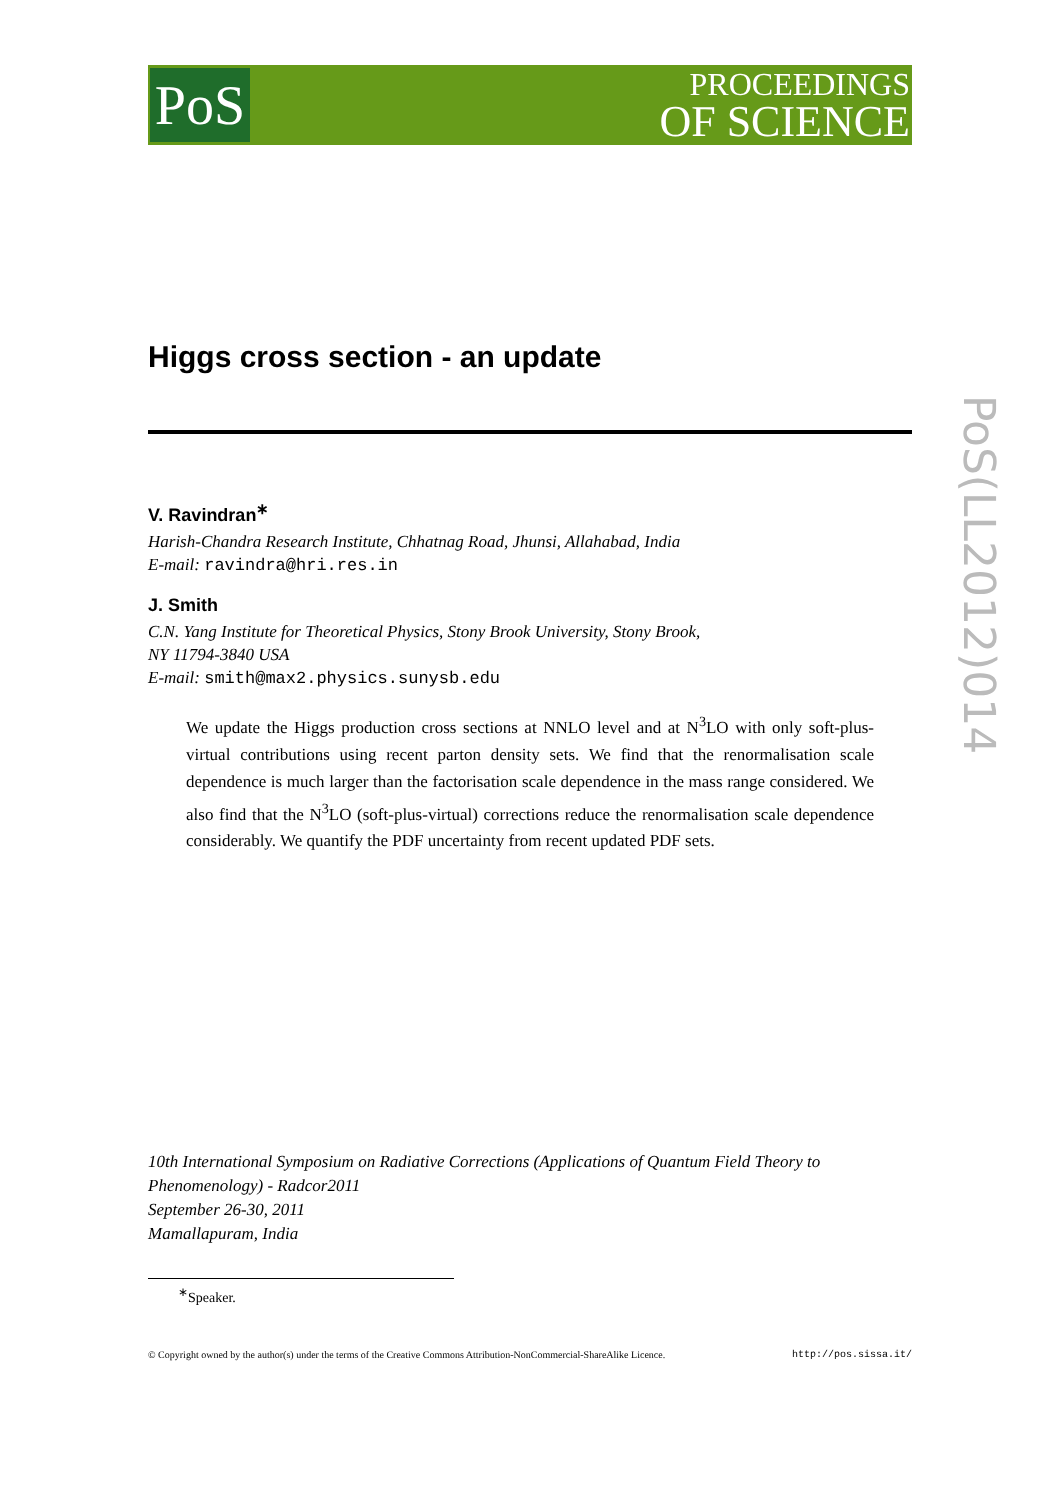PoS
PROCEEDINGS
OF SCIENCE
PoS(LL2012)014
Higgs cross section - an update
V. Ravindran<sup>∗</sup>
Harish-Chandra Research Institute, Chhatnag Road, Jhunsi, Allahabad, India
E-mail: ravindra@hri.res.in
J. Smith
C.N. Yang Institute for Theoretical Physics, Stony Brook University, Stony Brook,
NY 11794-3840 USA
E-mail: smith@max2.physics.sunysb.edu
We update the Higgs production cross sections at NNLO level and at N<sup>3</sup>LO with only soft-plus-virtual contributions using recent parton density sets. We find that the renormalisation scale dependence is much larger than the factorisation scale dependence in the mass range considered. We also find that the N<sup>3</sup>LO (soft-plus-virtual) corrections reduce the renormalisation scale dependence considerably. We quantify the PDF uncertainty from recent updated PDF sets.
10th International Symposium on Radiative Corrections (Applications of Quantum Field Theory to
Phenomenology) - Radcor2011
September 26-30, 2011
Mamallapuram, India
<sup>∗</sup>Speaker.
© Copyright owned by the author(s) under the terms of the Creative Commons Attribution-NonCommercial-ShareAlike Licence. http://pos.sissa.it/